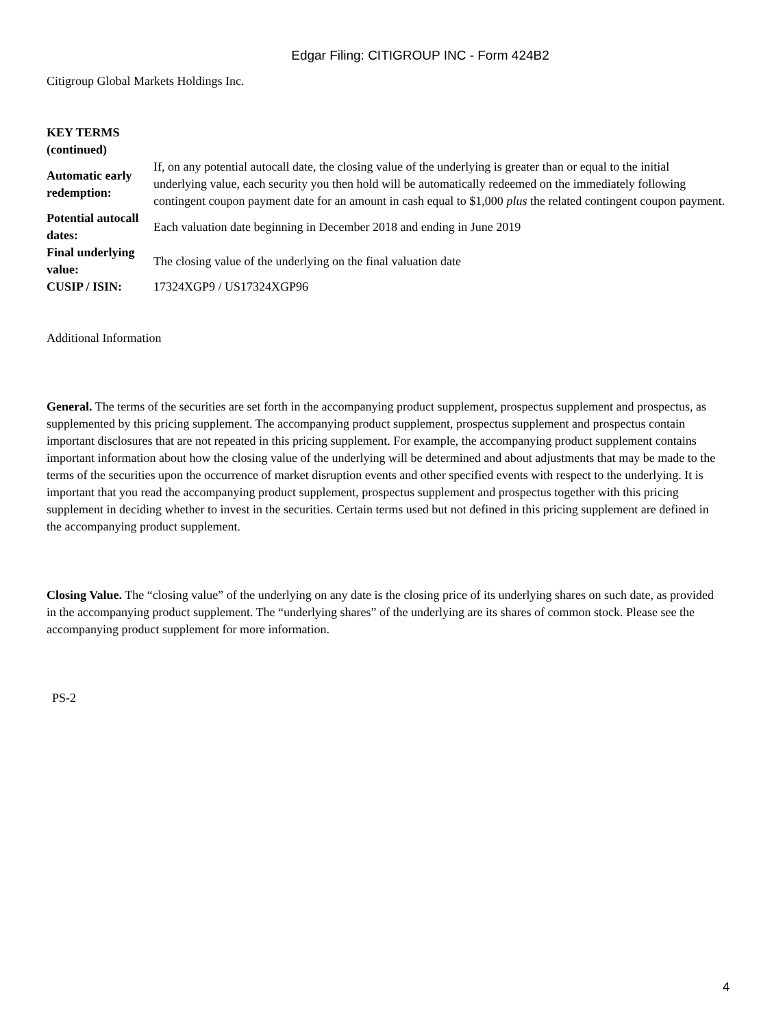Edgar Filing: CITIGROUP INC - Form 424B2
Citigroup Global Markets Holdings Inc.
KEY TERMS
(continued)
| Automatic early redemption: | If, on any potential autocall date, the closing value of the underlying is greater than or equal to the initial underlying value, each security you then hold will be automatically redeemed on the immediately following contingent coupon payment date for an amount in cash equal to $1,000 plus the related contingent coupon payment. |
| Potential autocall dates: | Each valuation date beginning in December 2018 and ending in June 2019 |
| Final underlying value: | The closing value of the underlying on the final valuation date |
| CUSIP / ISIN: | 17324XGP9 / US17324XGP96 |
Additional Information
General. The terms of the securities are set forth in the accompanying product supplement, prospectus supplement and prospectus, as supplemented by this pricing supplement. The accompanying product supplement, prospectus supplement and prospectus contain important disclosures that are not repeated in this pricing supplement. For example, the accompanying product supplement contains important information about how the closing value of the underlying will be determined and about adjustments that may be made to the terms of the securities upon the occurrence of market disruption events and other specified events with respect to the underlying. It is important that you read the accompanying product supplement, prospectus supplement and prospectus together with this pricing supplement in deciding whether to invest in the securities. Certain terms used but not defined in this pricing supplement are defined in the accompanying product supplement.
Closing Value. The “closing value” of the underlying on any date is the closing price of its underlying shares on such date, as provided in the accompanying product supplement. The “underlying shares” of the underlying are its shares of common stock. Please see the accompanying product supplement for more information.
PS-2
4